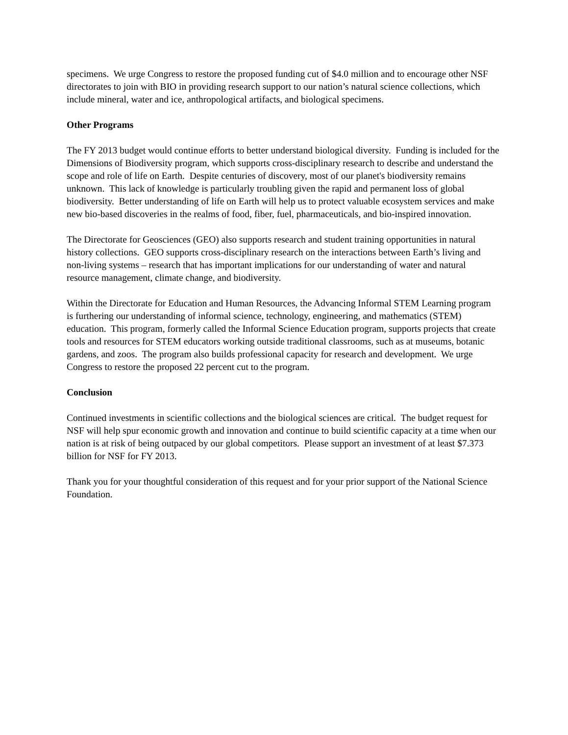specimens. We urge Congress to restore the proposed funding cut of $4.0 million and to encourage other NSF directorates to join with BIO in providing research support to our nation’s natural science collections, which include mineral, water and ice, anthropological artifacts, and biological specimens.
Other Programs
The FY 2013 budget would continue efforts to better understand biological diversity. Funding is included for the Dimensions of Biodiversity program, which supports cross-disciplinary research to describe and understand the scope and role of life on Earth. Despite centuries of discovery, most of our planet's biodiversity remains unknown. This lack of knowledge is particularly troubling given the rapid and permanent loss of global biodiversity. Better understanding of life on Earth will help us to protect valuable ecosystem services and make new bio-based discoveries in the realms of food, fiber, fuel, pharmaceuticals, and bio-inspired innovation.
The Directorate for Geosciences (GEO) also supports research and student training opportunities in natural history collections. GEO supports cross-disciplinary research on the interactions between Earth’s living and non-living systems – research that has important implications for our understanding of water and natural resource management, climate change, and biodiversity.
Within the Directorate for Education and Human Resources, the Advancing Informal STEM Learning program is furthering our understanding of informal science, technology, engineering, and mathematics (STEM) education. This program, formerly called the Informal Science Education program, supports projects that create tools and resources for STEM educators working outside traditional classrooms, such as at museums, botanic gardens, and zoos. The program also builds professional capacity for research and development. We urge Congress to restore the proposed 22 percent cut to the program.
Conclusion
Continued investments in scientific collections and the biological sciences are critical. The budget request for NSF will help spur economic growth and innovation and continue to build scientific capacity at a time when our nation is at risk of being outpaced by our global competitors. Please support an investment of at least $7.373 billion for NSF for FY 2013.
Thank you for your thoughtful consideration of this request and for your prior support of the National Science Foundation.